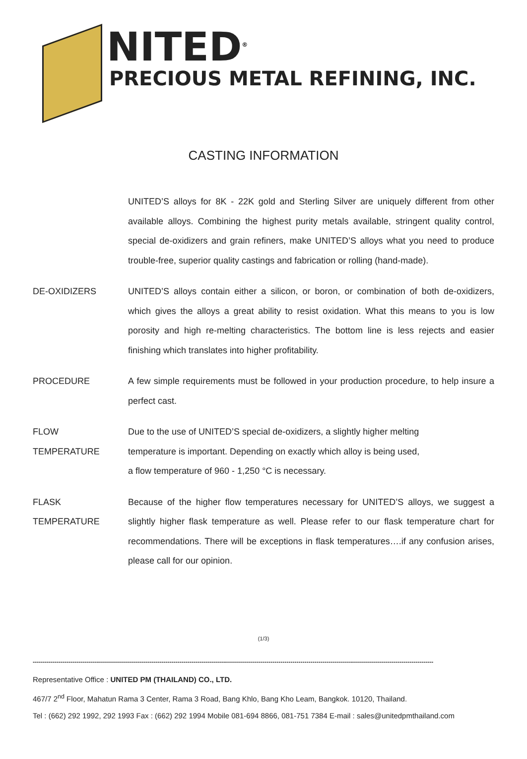NITED<sup>®</sup>
PRECIOUS METAL REFINING, INC.
CASTING INFORMATION
UNITED’S alloys for 8K - 22K gold and Sterling Silver are uniquely different from other available alloys. Combining the highest purity metals available, stringent quality control, special de-oxidizers and grain refiners, make UNITED’S alloys what you need to produce trouble-free, superior quality castings and fabrication or rolling (hand-made).
DE-OXIDIZERS UNITED’S alloys contain either a silicon, or boron, or combination of both de-oxidizers, which gives the alloys a great ability to resist oxidation. What this means to you is low porosity and high re-melting characteristics. The bottom line is less rejects and easier finishing which translates into higher profitability.
PROCEDURE A few simple requirements must be followed in your production procedure, to help insure a perfect cast.
FLOW
TEMPERATURE
Due to the use of UNITED’S special de-oxidizers, a slightly higher melting
temperature is important. Depending on exactly which alloy is being used,
a flow temperature of 960 - 1,250 °C is necessary.
FLASK
TEMPERATURE
Because of the higher flow temperatures necessary for UNITED’S alloys, we suggest a slightly higher flask temperature as well. Please refer to our flask temperature chart for recommendations. There will be exceptions in flask temperatures….if any confusion arises, please call for our opinion.
(1/3)
----------------------------------------------------------------------------------------------------------------------------------------------------------------------------------------------------------
Representative Office : UNITED PM (THAILAND) CO., LTD.
467/7 2<sup>nd</sup> Floor, Mahatun Rama 3 Center, Rama 3 Road, Bang Khlo, Bang Kho Leam, Bangkok. 10120, Thailand.
Tel : (662) 292 1992, 292 1993 Fax : (662) 292 1994 Mobile 081-694 8866, 081-751 7384 E-mail : sales@unitedpmthailand.com